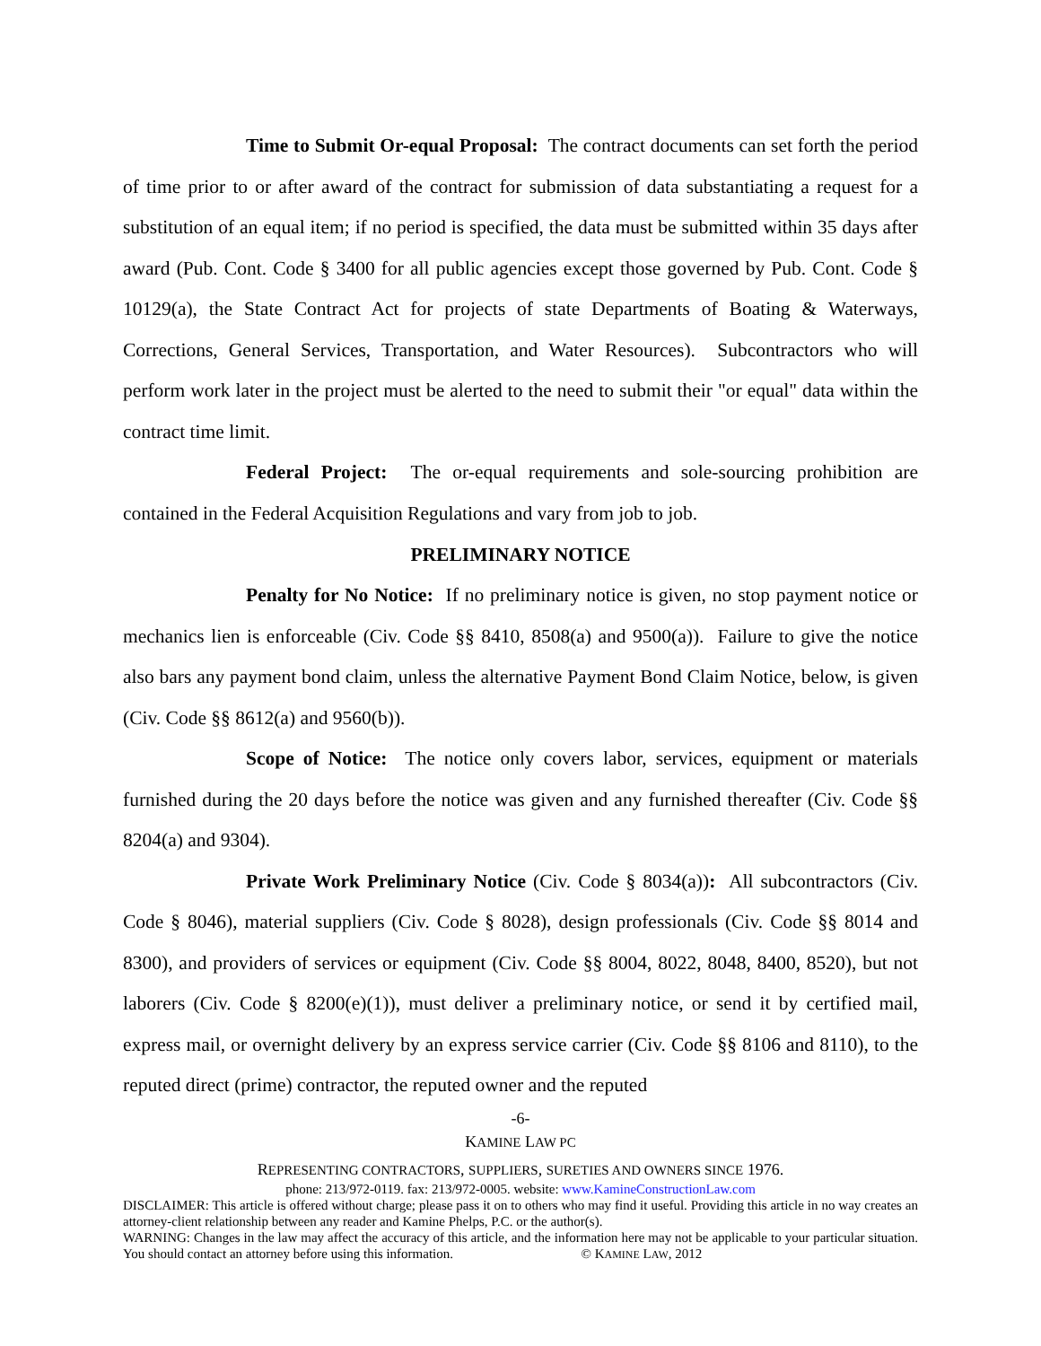Time to Submit Or-equal Proposal: The contract documents can set forth the period of time prior to or after award of the contract for submission of data substantiating a request for a substitution of an equal item; if no period is specified, the data must be submitted within 35 days after award (Pub. Cont. Code § 3400 for all public agencies except those governed by Pub. Cont. Code § 10129(a), the State Contract Act for projects of state Departments of Boating & Waterways, Corrections, General Services, Transportation, and Water Resources). Subcontractors who will perform work later in the project must be alerted to the need to submit their "or equal" data within the contract time limit.
Federal Project: The or-equal requirements and sole-sourcing prohibition are contained in the Federal Acquisition Regulations and vary from job to job.
PRELIMINARY NOTICE
Penalty for No Notice: If no preliminary notice is given, no stop payment notice or mechanics lien is enforceable (Civ. Code §§ 8410, 8508(a) and 9500(a)). Failure to give the notice also bars any payment bond claim, unless the alternative Payment Bond Claim Notice, below, is given (Civ. Code §§ 8612(a) and 9560(b)).
Scope of Notice: The notice only covers labor, services, equipment or materials furnished during the 20 days before the notice was given and any furnished thereafter (Civ. Code §§ 8204(a) and 9304).
Private Work Preliminary Notice (Civ. Code § 8034(a)): All subcontractors (Civ. Code § 8046), material suppliers (Civ. Code § 8028), design professionals (Civ. Code §§ 8014 and 8300), and providers of services or equipment (Civ. Code §§ 8004, 8022, 8048, 8400, 8520), but not laborers (Civ. Code § 8200(e)(1)), must deliver a preliminary notice, or send it by certified mail, express mail, or overnight delivery by an express service carrier (Civ. Code §§ 8106 and 8110), to the reputed direct (prime) contractor, the reputed owner and the reputed
-6-
KAMINE LAW PC
REPRESENTING CONTRACTORS, SUPPLIERS, SURETIES AND OWNERS SINCE 1976.
phone: 213/972-0119. fax: 213/972-0005. website: www.KamineConstructionLaw.com
DISCLAIMER: This article is offered without charge; please pass it on to others who may find it useful. Providing this article in no way creates an attorney-client relationship between any reader and Kamine Phelps, P.C. or the author(s).
WARNING: Changes in the law may affect the accuracy of this article, and the information here may not be applicable to your particular situation. You should contact an attorney before using this information. © KAMINE LAW, 2012